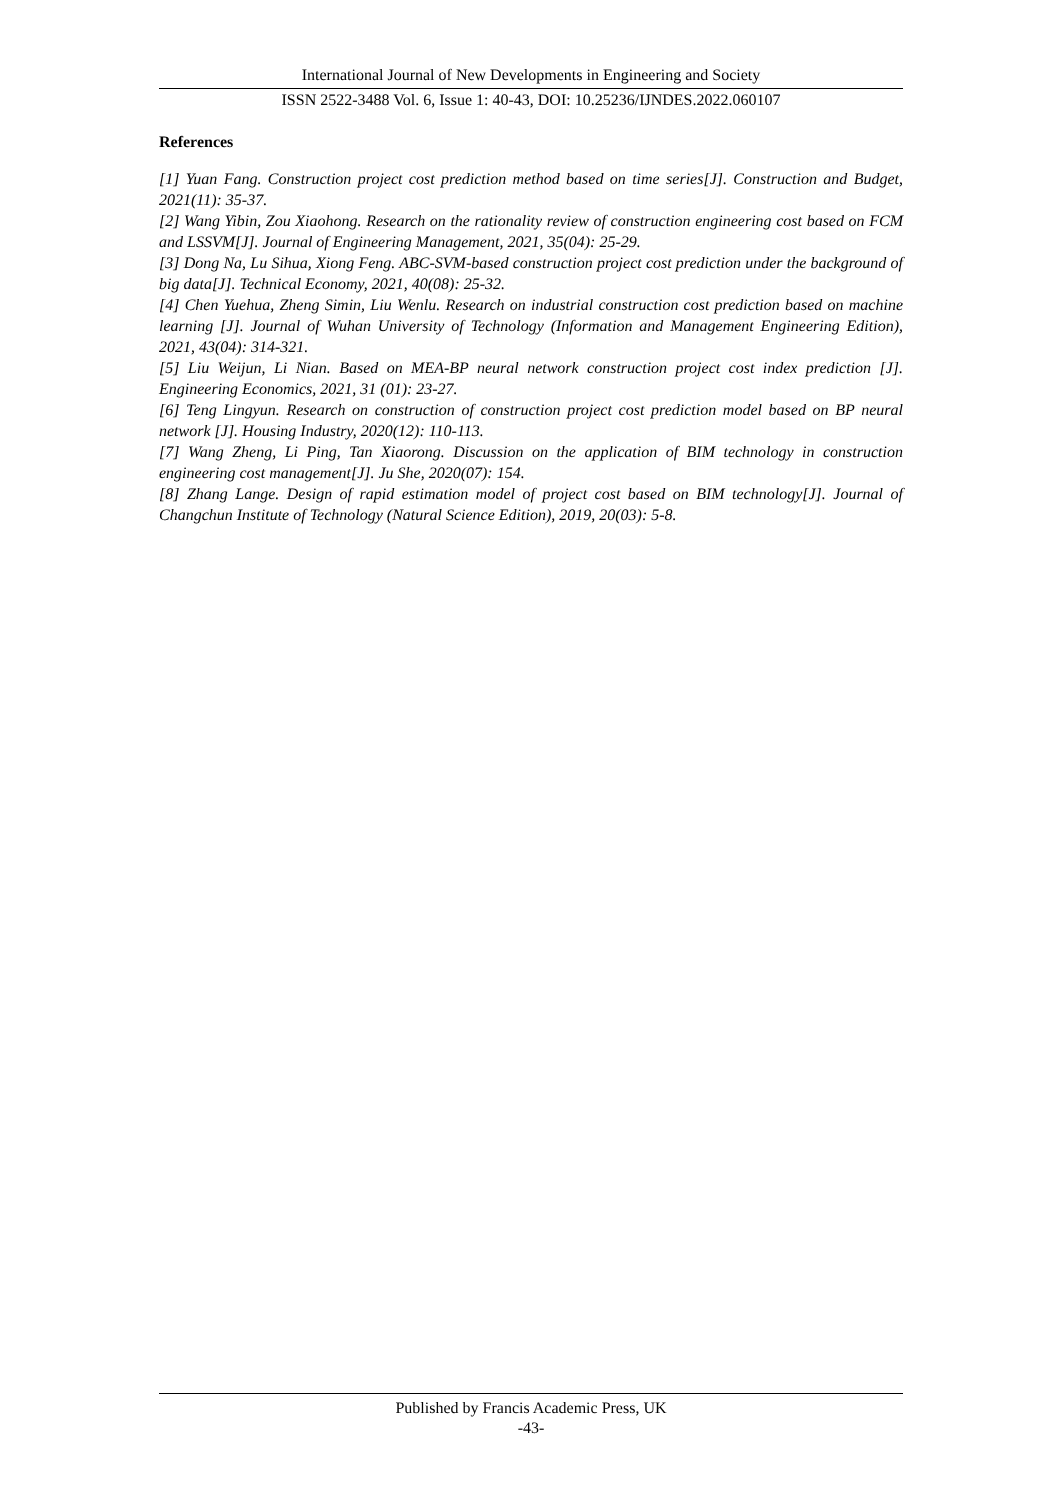International Journal of New Developments in Engineering and Society
ISSN 2522-3488 Vol. 6, Issue 1: 40-43, DOI: 10.25236/IJNDES.2022.060107
References
[1] Yuan Fang. Construction project cost prediction method based on time series[J]. Construction and Budget, 2021(11): 35-37.
[2] Wang Yibin, Zou Xiaohong. Research on the rationality review of construction engineering cost based on FCM and LSSVM[J]. Journal of Engineering Management, 2021, 35(04): 25-29.
[3] Dong Na, Lu Sihua, Xiong Feng. ABC-SVM-based construction project cost prediction under the background of big data[J]. Technical Economy, 2021, 40(08): 25-32.
[4] Chen Yuehua, Zheng Simin, Liu Wenlu. Research on industrial construction cost prediction based on machine learning [J]. Journal of Wuhan University of Technology (Information and Management Engineering Edition), 2021, 43(04): 314-321.
[5] Liu Weijun, Li Nian. Based on MEA-BP neural network construction project cost index prediction [J]. Engineering Economics, 2021, 31 (01): 23-27.
[6] Teng Lingyun. Research on construction of construction project cost prediction model based on BP neural network [J]. Housing Industry, 2020(12): 110-113.
[7] Wang Zheng, Li Ping, Tan Xiaorong. Discussion on the application of BIM technology in construction engineering cost management[J]. Ju She, 2020(07): 154.
[8] Zhang Lange. Design of rapid estimation model of project cost based on BIM technology[J]. Journal of Changchun Institute of Technology (Natural Science Edition), 2019, 20(03): 5-8.
Published by Francis Academic Press, UK
-43-